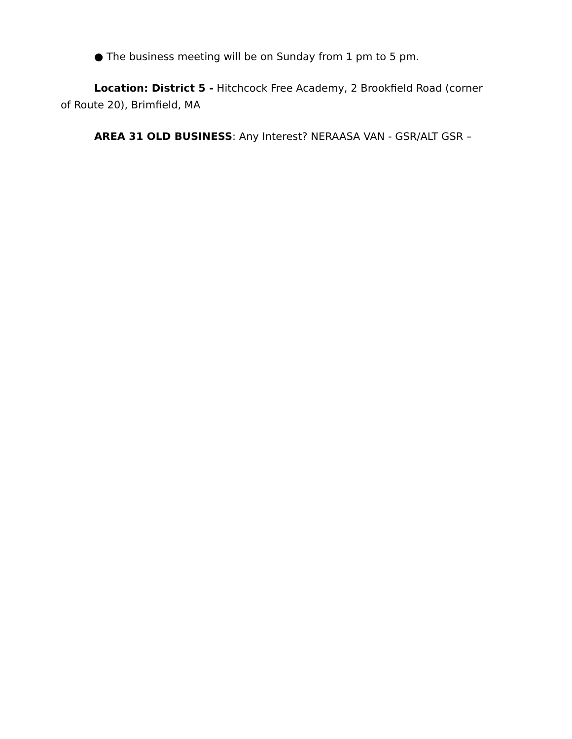● The business meeting will be on Sunday from 1 pm to 5 pm.
Location: District 5 - Hitchcock Free Academy, 2 Brookfield Road (corner of Route 20), Brimfield, MA
AREA 31 OLD BUSINESS: Any Interest? NERAASA VAN - GSR/ALT GSR –